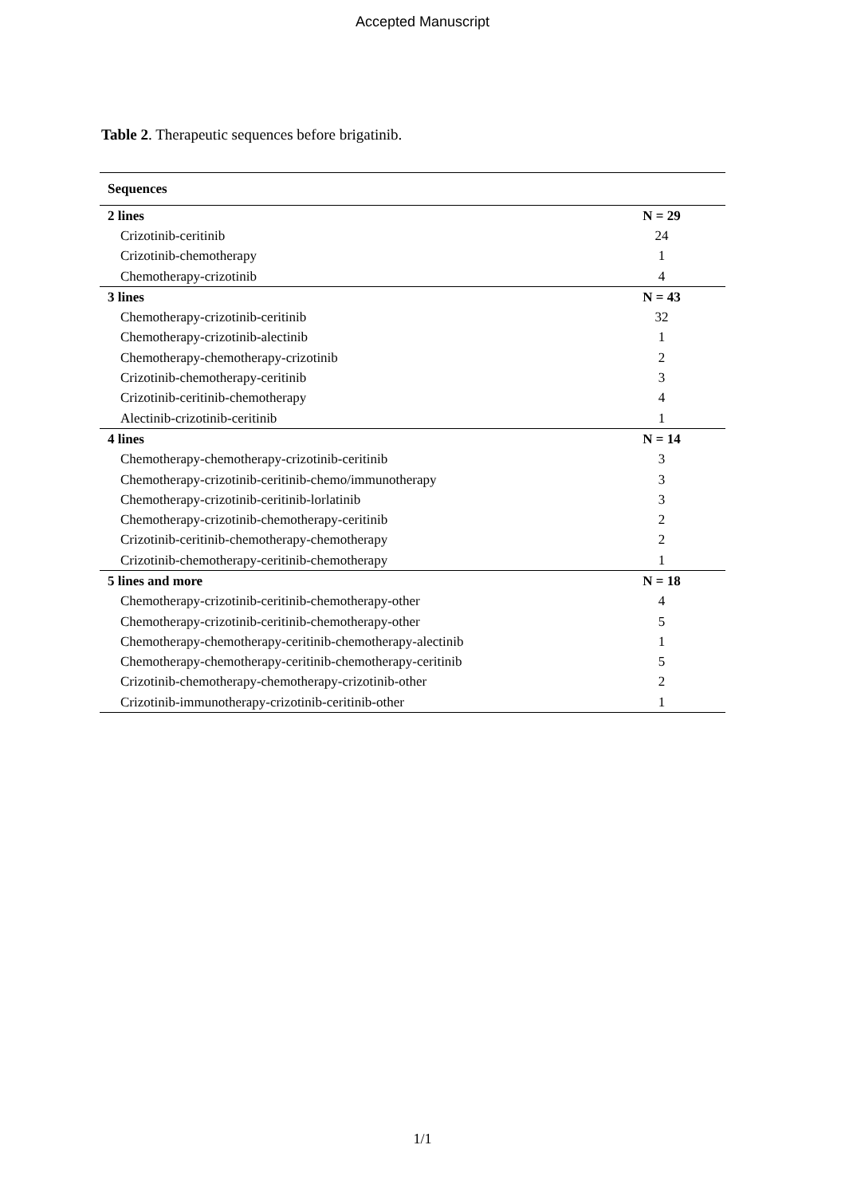Accepted Manuscript
Table 2. Therapeutic sequences before brigatinib.
| Sequences | |
| --- | --- |
| 2 lines | N = 29 |
| Crizotinib-ceritinib | 24 |
| Crizotinib-chemotherapy | 1 |
| Chemotherapy-crizotinib | 4 |
| 3 lines | N = 43 |
| Chemotherapy-crizotinib-ceritinib | 32 |
| Chemotherapy-crizotinib-alectinib | 1 |
| Chemotherapy-chemotherapy-crizotinib | 2 |
| Crizotinib-chemotherapy-ceritinib | 3 |
| Crizotinib-ceritinib-chemotherapy | 4 |
| Alectinib-crizotinib-ceritinib | 1 |
| 4 lines | N = 14 |
| Chemotherapy-chemotherapy-crizotinib-ceritinib | 3 |
| Chemotherapy-crizotinib-ceritinib-chemo/immunotherapy | 3 |
| Chemotherapy-crizotinib-ceritinib-lorlatinib | 3 |
| Chemotherapy-crizotinib-chemotherapy-ceritinib | 2 |
| Crizotinib-ceritinib-chemotherapy-chemotherapy | 2 |
| Crizotinib-chemotherapy-ceritinib-chemotherapy | 1 |
| 5 lines and more | N = 18 |
| Chemotherapy-crizotinib-ceritinib-chemotherapy-other | 4 |
| Chemotherapy-crizotinib-ceritinib-chemotherapy-other | 5 |
| Chemotherapy-chemotherapy-ceritinib-chemotherapy-alectinib | 1 |
| Chemotherapy-chemotherapy-ceritinib-chemotherapy-ceritinib | 5 |
| Crizotinib-chemotherapy-chemotherapy-crizotinib-other | 2 |
| Crizotinib-immunotherapy-crizotinib-ceritinib-other | 1 |
1/1